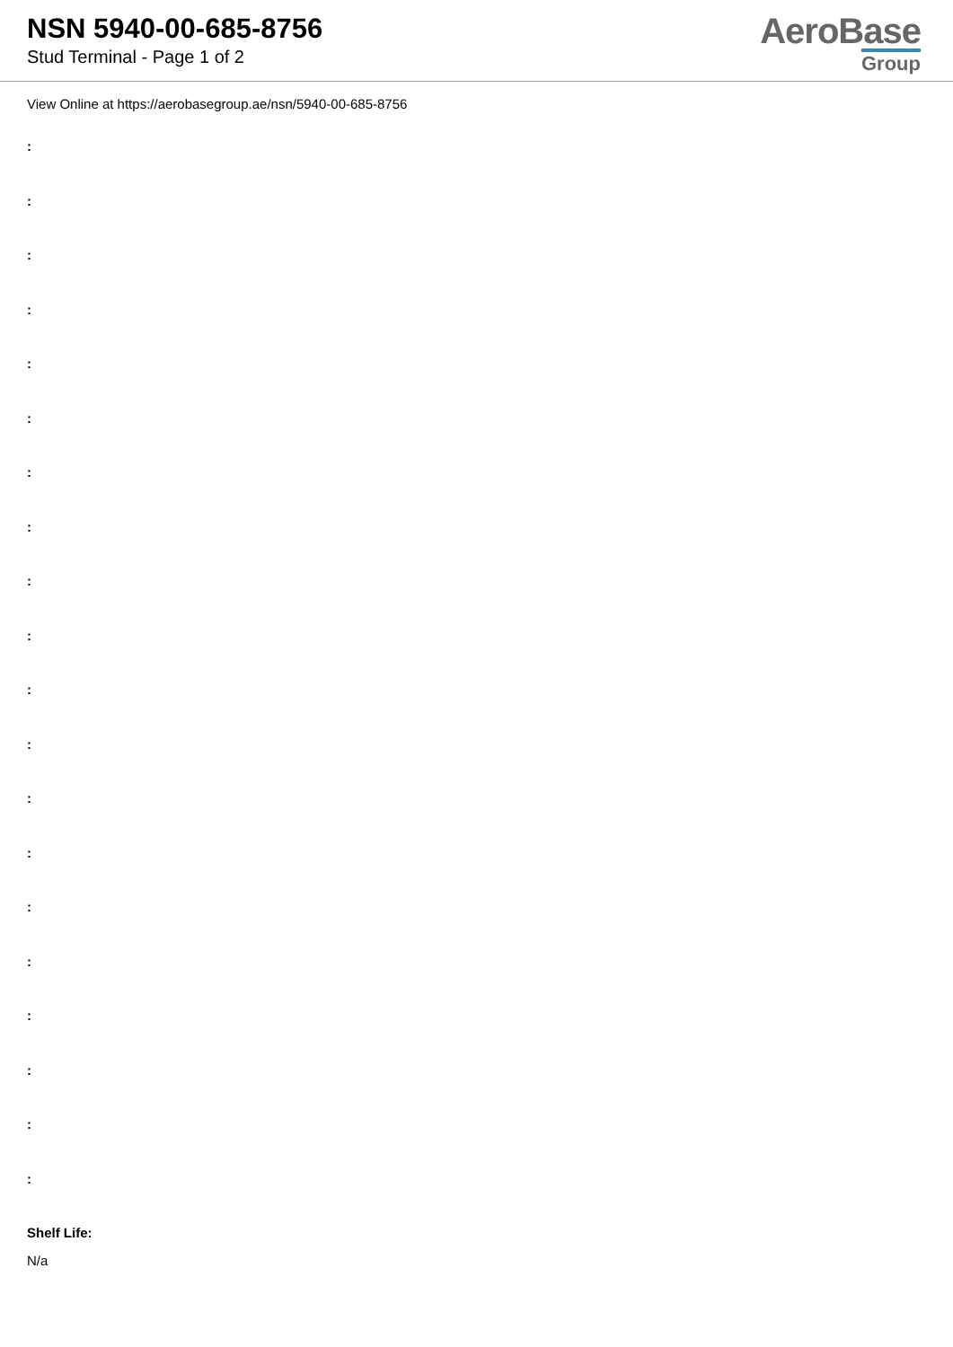NSN 5940-00-685-8756
Stud Terminal - Page 1 of 2
AeroBase
Group
View Online at https://aerobasegroup.ae/nsn/5940-00-685-8756
:
:
:
:
:
:
:
:
:
:
:
:
:
:
:
:
:
:
:
:
Shelf Life:
N/a